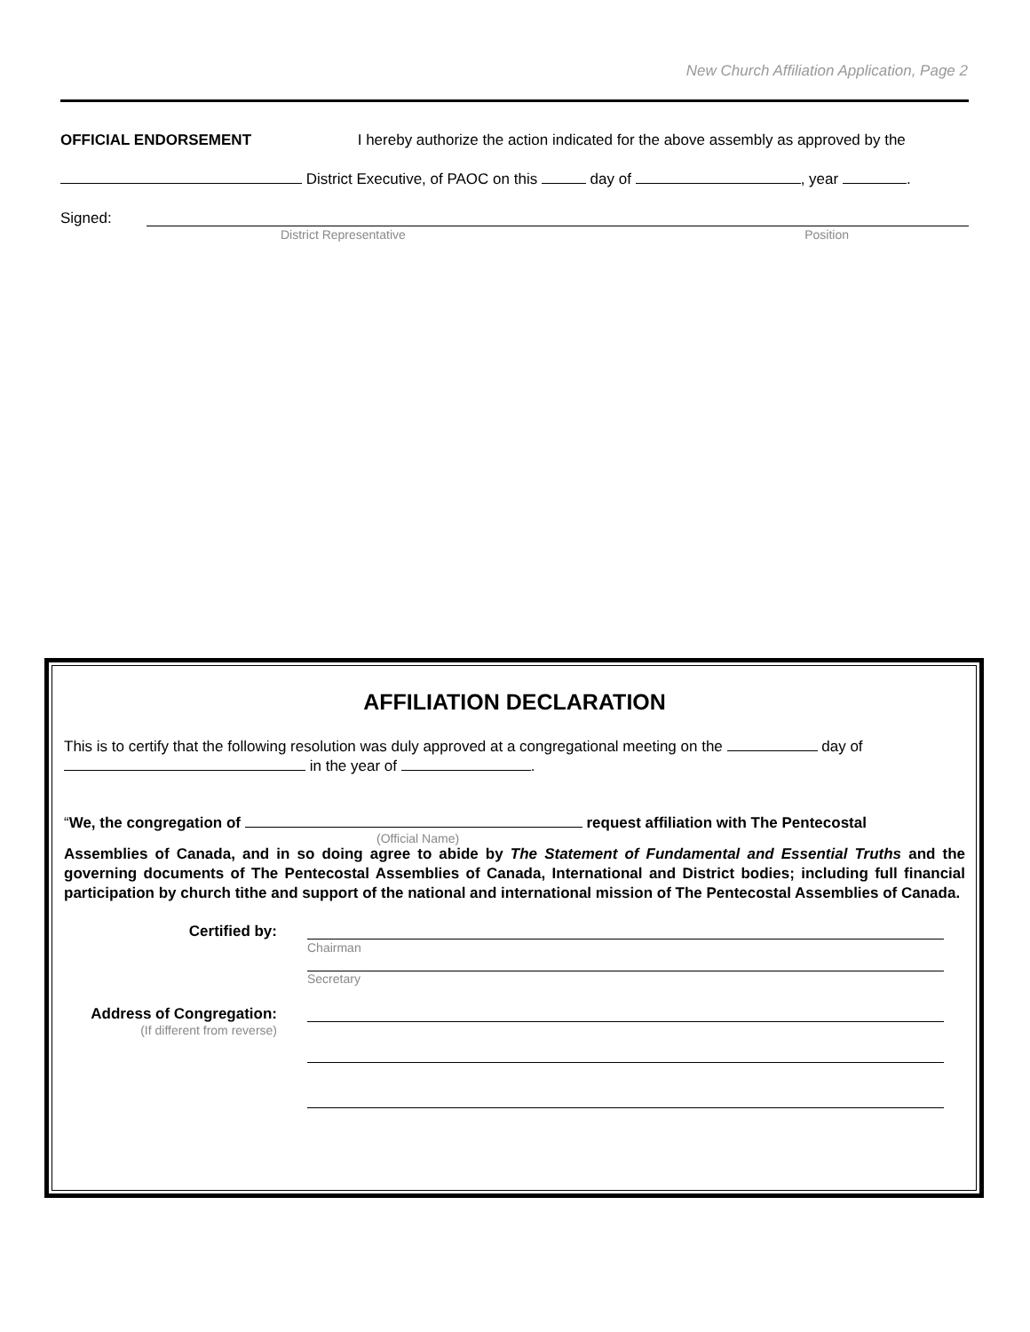New Church Affiliation Application, Page 2
OFFICIAL ENDORSEMENT I hereby authorize the action indicated for the above assembly as approved by the
District Executive, of PAOC on this day of , year .
Signed:
District Representative Position
AFFILIATION DECLARATION
This is to certify that the following resolution was duly approved at a congregational meeting on the day of
in the year of .
“We, the congregation of request affiliation with The Pentecostal
(Official Name)
Assemblies of Canada, and in so doing agree to abide by The Statement of Fundamental and Essential Truths and the governing documents of The Pentecostal Assemblies of Canada, International and District bodies; including full financial participation by church tithe and support of the national and international mission of The Pentecostal Assemblies of Canada.
Certified by:
Chairman
Secretary
Address of Congregation:
(If different from reverse)